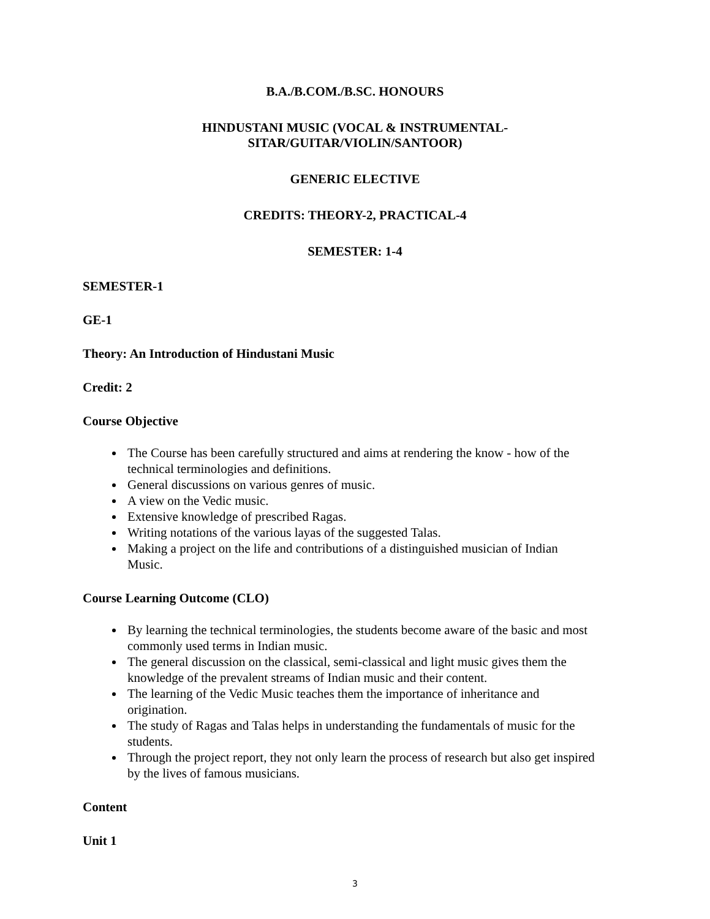B.A./B.COM./B.SC. HONOURS
HINDUSTANI MUSIC (VOCAL & INSTRUMENTAL-
SITAR/GUITAR/VIOLIN/SANTOOR)
GENERIC ELECTIVE
CREDITS: THEORY-2, PRACTICAL-4
SEMESTER: 1-4
SEMESTER-1
GE-1
Theory: An Introduction of Hindustani Music
Credit: 2
Course Objective
The Course has been carefully structured and aims at rendering the know - how of the technical terminologies and definitions.
General discussions on various genres of music.
A view on the Vedic music.
Extensive knowledge of prescribed Ragas.
Writing notations of the various layas of the suggested Talas.
Making a project on the life and contributions of a distinguished musician of Indian Music.
Course Learning Outcome (CLO)
By learning the technical terminologies, the students become aware of the basic and most commonly used terms in Indian music.
The general discussion on the classical, semi-classical and light music gives them the knowledge of the prevalent streams of Indian music and their content.
The learning of the Vedic Music teaches them the importance of inheritance and origination.
The study of Ragas and Talas helps in understanding the fundamentals of music for the students.
Through the project report, they not only learn the process of research but also get inspired by the lives of famous musicians.
Content
Unit 1
3